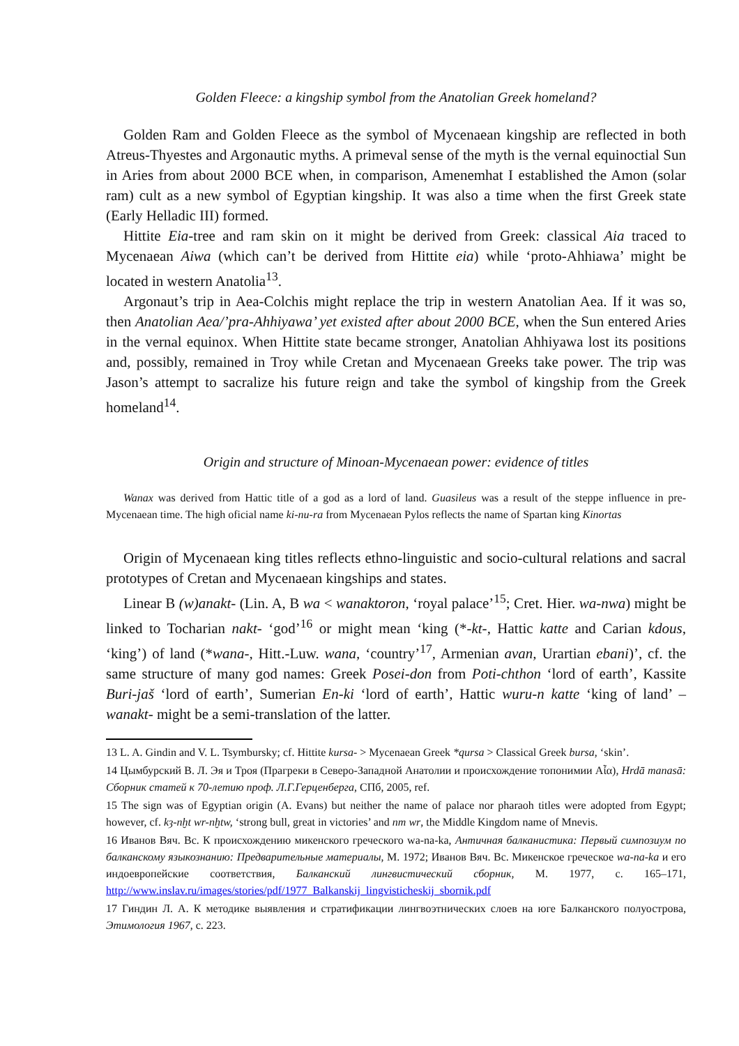Golden Fleece: a kingship symbol from the Anatolian Greek homeland?
Golden Ram and Golden Fleece as the symbol of Mycenaean kingship are reflected in both Atreus-Thyestes and Argonautic myths. A primeval sense of the myth is the vernal equinoctial Sun in Aries from about 2000 BCE when, in comparison, Amenemhat I established the Amon (solar ram) cult as a new symbol of Egyptian kingship. It was also a time when the first Greek state (Early Helladic III) formed.
Hittite Eia-tree and ram skin on it might be derived from Greek: classical Aia traced to Mycenaean Aiwa (which can’t be derived from Hittite eia) while ‘proto-Ahhiawa’ might be located in western Anatolia<sup>13</sup>.
Argonaut’s trip in Aea-Colchis might replace the trip in western Anatolian Aea. If it was so, then Anatolian Aea/’pra-Ahhiyawa’ yet existed after about 2000 BCE, when the Sun entered Aries in the vernal equinox. When Hittite state became stronger, Anatolian Ahhiyawa lost its positions and, possibly, remained in Troy while Cretan and Mycenaean Greeks take power. The trip was Jason’s attempt to sacralize his future reign and take the symbol of kingship from the Greek homeland<sup>14</sup>.
Origin and structure of Minoan-Mycenaean power: evidence of titles
Wanax was derived from Hattic title of a god as a lord of land. Guasileus was a result of the steppe influence in pre-Mycenaean time. The high oficial name ki-nu-ra from Mycenaean Pylos reflects the name of Spartan king Kinortas
Origin of Mycenaean king titles reflects ethno-linguistic and socio-cultural relations and sacral prototypes of Cretan and Mycenaean kingships and states.
Linear B (w)anakt- (Lin. A, B wa < wanaktoron, ‘royal palace’<sup>15</sup>; Cret. Hier. wa-nwa) might be linked to Tocharian nakt- ‘god’<sup>16</sup> or might mean ‘king (*-kt-, Hattic katte and Carian kdous, ‘king’) of land (*wana-, Hitt.-Luw. wana, ‘country’<sup>17</sup>, Armenian avan, Urartian ebani)’, cf. the same structure of many god names: Greek Posei-don from Poti-chthon ‘lord of earth’, Kassite Buri-jaš ‘lord of earth’, Sumerian En-ki ‘lord of earth’, Hattic wuru-n katte ‘king of land’ – wanakt- might be a semi-translation of the latter.
13 L. A. Gindin and V. L. Tsymbursky; cf. Hittite kursa- > Mycenaean Greek *qursa > Classical Greek bursa, ‘skin’.
14 Цымбурский В. Л. Эя и Троя (Прагреки в Северо-Западной Анатолии и происхождение топонимии Aἶα), Hrdā manasā: Сборник статей к 70-летию проф. Л.Г.Герценберга, СПб, 2005, ref.
15 The sign was of Egyptian origin (A. Evans) but neither the name of palace nor pharaoh titles were adopted from Egypt; however, cf. kȝ-nḫt wr-nḫtw, ‘strong bull, great in victories’ and nm wr, the Middle Kingdom name of Mnevis.
16 Иванов Вяч. Вс. К происхождению микенского греческого wa-na-ka, Античная балканистика: Первый симпозиум по балканскому языкознанию: Предварительные материалы, М. 1972; Иванов Вяч. Вс. Микенское греческое wa-na-ka и его индоевропейские соответствия, Балканский лингвистический сборник, М. 1977, с. 165–171, http://www.inslav.ru/images/stories/pdf/1977_Balkanskij_lingvisticheskij_sbornik.pdf
17 Гиндин Л. А. К методике выявления и стратификации лингвоэтнических слоев на юге Балканского полуострова, Этимология 1967, с. 223.